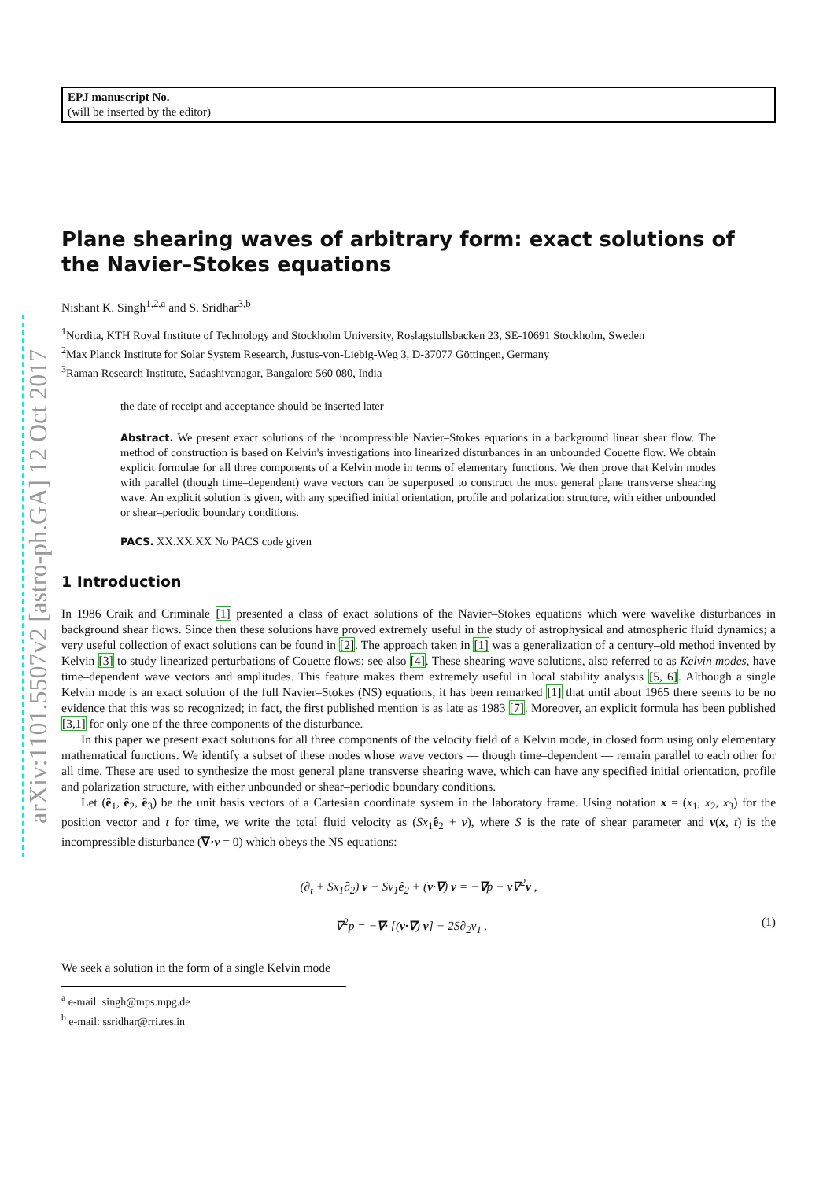arXiv:1101.5507v2 [astro-ph.GA] 12 Oct 2017
EPJ manuscript No.
(will be inserted by the editor)
Plane shearing waves of arbitrary form: exact solutions of the Navier–Stokes equations
Nishant K. Singh<sup>1,2,a</sup> and S. Sridhar<sup>3,b</sup>
<sup>1</sup> Nordita, KTH Royal Institute of Technology and Stockholm University, Roslagstullsbacken 23, SE-10691 Stockholm, Sweden
<sup>2</sup> Max Planck Institute for Solar System Research, Justus-von-Liebig-Weg 3, D-37077 Göttingen, Germany
<sup>3</sup> Raman Research Institute, Sadashivanagar, Bangalore 560 080, India
the date of receipt and acceptance should be inserted later
Abstract. We present exact solutions of the incompressible Navier–Stokes equations in a background linear shear flow. The method of construction is based on Kelvin's investigations into linearized disturbances in an unbounded Couette flow. We obtain explicit formulae for all three components of a Kelvin mode in terms of elementary functions. We then prove that Kelvin modes with parallel (though time–dependent) wave vectors can be superposed to construct the most general plane transverse shearing wave. An explicit solution is given, with any specified initial orientation, profile and polarization structure, with either unbounded or shear–periodic boundary conditions.
PACS. XX.XX.XX No PACS code given
1 Introduction
In 1986 Craik and Criminale [1] presented a class of exact solutions of the Navier–Stokes equations which were wavelike disturbances in background shear flows. Since then these solutions have proved extremely useful in the study of astrophysical and atmospheric fluid dynamics; a very useful collection of exact solutions can be found in [2]. The approach taken in [1] was a generalization of a century–old method invented by Kelvin [3] to study linearized perturbations of Couette flows; see also [4]. These shearing wave solutions, also referred to as Kelvin modes, have time–dependent wave vectors and amplitudes. This feature makes them extremely useful in local stability analysis [5, 6]. Although a single Kelvin mode is an exact solution of the full Navier–Stokes (NS) equations, it has been remarked [1] that until about 1965 there seems to be no evidence that this was so recognized; in fact, the first published mention is as late as 1983 [7]. Moreover, an explicit formula has been published [3,1] for only one of the three components of the disturbance.
In this paper we present exact solutions for all three components of the velocity field of a Kelvin mode, in closed form using only elementary mathematical functions. We identify a subset of these modes whose wave vectors — though time–dependent — remain parallel to each other for all time. These are used to synthesize the most general plane transverse shearing wave, which can have any specified initial orientation, profile and polarization structure, with either unbounded or shear–periodic boundary conditions.
Let (ê<sub>1</sub>, ê<sub>2</sub>, ê<sub>3</sub>) be the unit basis vectors of a Cartesian coordinate system in the laboratory frame. Using notation x = (x<sub>1</sub>, x<sub>2</sub>, x<sub>3</sub>) for the position vector and t for time, we write the total fluid velocity as (Sx<sub>1</sub>ê<sub>2</sub> + v), where S is the rate of shear parameter and v(x, t) is the incompressible disturbance (∇·v = 0) which obeys the NS equations:
(∂<sub>t</sub> + Sx<sub>1</sub>∂<sub>2</sub>) v + Sv<sub>1</sub>ê<sub>2</sub> + (v·∇) v = −∇p + ν∇<sup>2</sup>v ,
∇<sup>2</sup>p = −∇· [(v·∇) v] − 2S∂<sub>2</sub>v<sub>1</sub> . (1)
We seek a solution in the form of a single Kelvin mode
<sup>a</sup> e-mail: singh@mps.mpg.de
<sup>b</sup> e-mail: ssridhar@rri.res.in